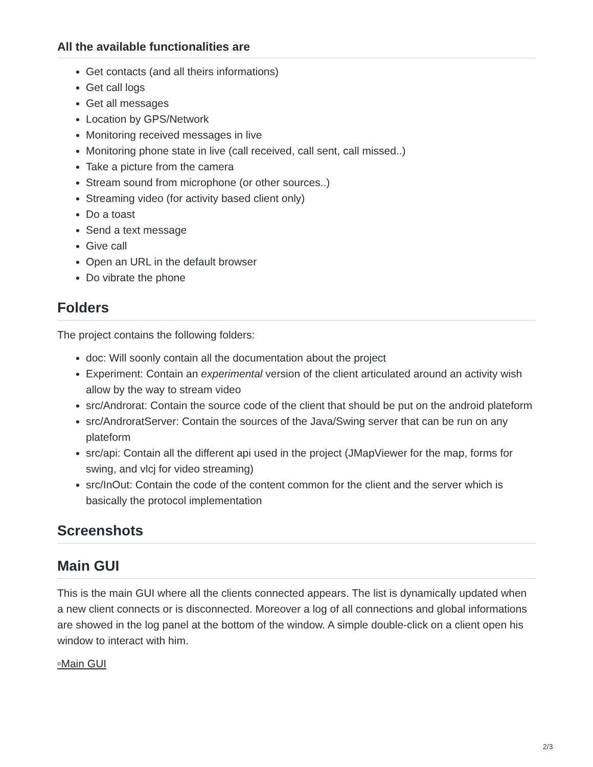All the available functionalities are
Get contacts (and all theirs informations)
Get call logs
Get all messages
Location by GPS/Network
Monitoring received messages in live
Monitoring phone state in live (call received, call sent, call missed..)
Take a picture from the camera
Stream sound from microphone (or other sources..)
Streaming video (for activity based client only)
Do a toast
Send a text message
Give call
Open an URL in the default browser
Do vibrate the phone
Folders
The project contains the following folders:
doc: Will soonly contain all the documentation about the project
Experiment: Contain an experimental version of the client articulated around an activity wish allow by the way to stream video
src/Androrat: Contain the source code of the client that should be put on the android plateform
src/AndroratServer: Contain the sources of the Java/Swing server that can be run on any plateform
src/api: Contain all the different api used in the project (JMapViewer for the map, forms for swing, and vlcj for video streaming)
src/InOut: Contain the code of the content common for the client and the server which is basically the protocol implementation
Screenshots
Main GUI
This is the main GUI where all the clients connected appears. The list is dynamically updated when a new client connects or is disconnected. Moreover a log of all connections and global informations are showed in the log panel at the bottom of the window. A simple double-click on a client open his window to interact with him.
▫Main GUI
2/3